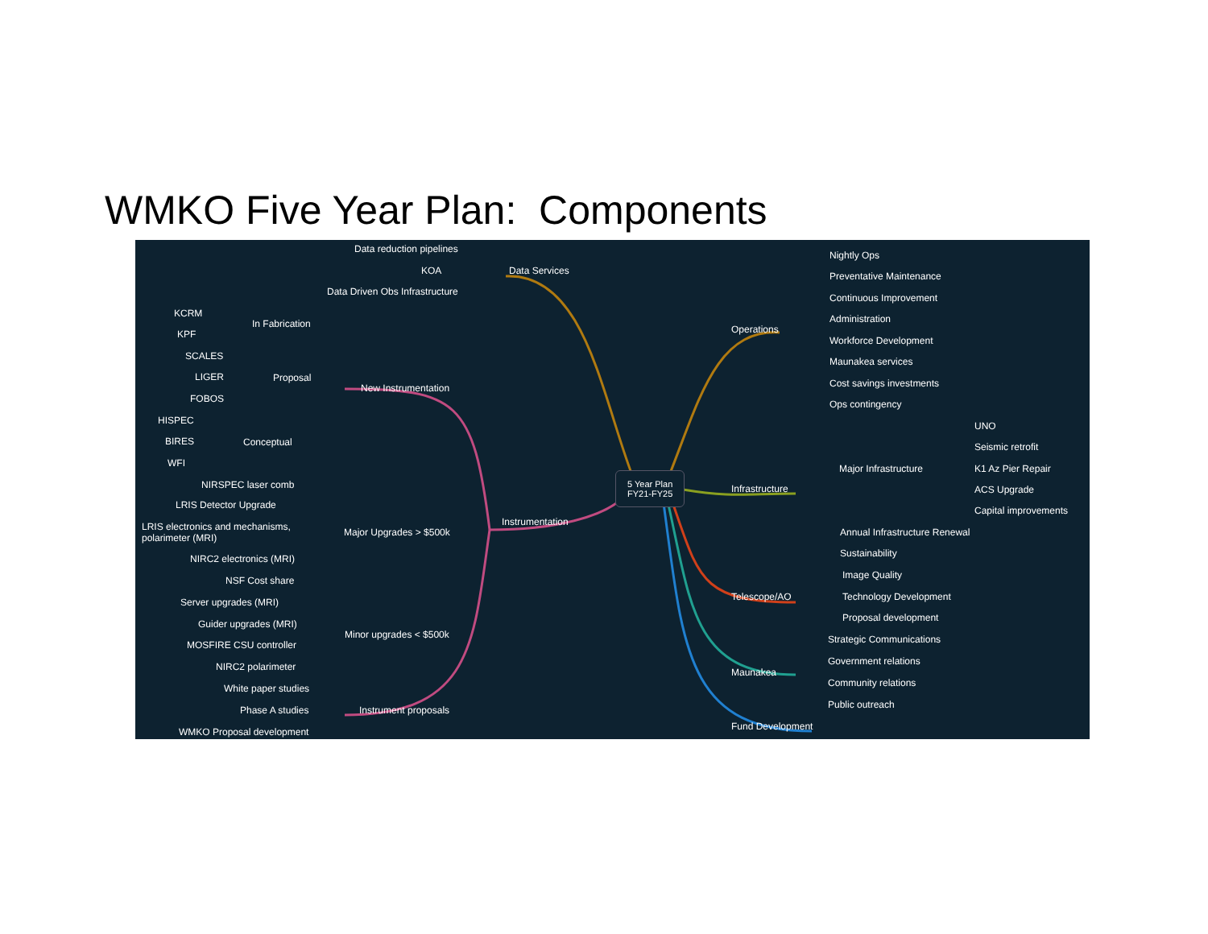WMKO Five Year Plan: Components
Data reduction pipelines
KOA
Data Driven Obs Infrastructure
Data Services
KCRM
KPF
In Fabrication
SCALES
LIGER
FOBOS
Proposal
New Instrumentation
HISPEC
BIRES
WFI
Conceptual
NIRSPEC laser comb
LRIS Detector Upgrade
LRIS electronics and mechanisms,
polarimeter (MRI)
NIRC2 electronics (MRI)
NSF Cost share
Major Upgrades > $500k
Instrumentation
Server upgrades (MRI)
Guider upgrades (MRI)
MOSFIRE CSU controller
NIRC2 polarimeter
Minor upgrades < $500k
White paper studies
Phase A studies
WMKO Proposal development
Instrument proposals
5 Year Plan
FY21-FY25
Operations
Nightly Ops
Preventative Maintenance
Continuous Improvement
Administration
Workforce Development
Maunakea services
Cost savings investments
Ops contingency
Infrastructure
Major Infrastructure
UNO
Seismic retrofit
K1 Az Pier Repair
ACS Upgrade
Capital improvements
Annual Infrastructure Renewal
Sustainability
Telescope/AO
Image Quality
Technology Development
Proposal development
Maunakea
Strategic Communications
Government relations
Community relations
Public outreach
Fund Development